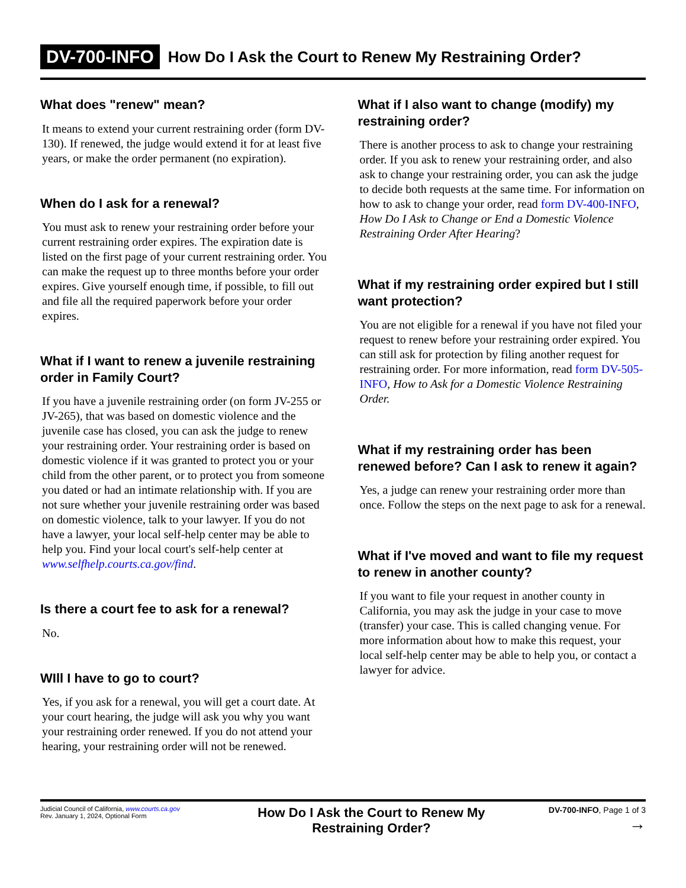DV-700-INFO How Do I Ask the Court to Renew My Restraining Order?
What does "renew" mean?
It means to extend your current restraining order (form DV-130). If renewed, the judge would extend it for at least five years, or make the order permanent (no expiration).
When do I ask for a renewal?
You must ask to renew your restraining order before your current restraining order expires. The expiration date is listed on the first page of your current restraining order. You can make the request up to three months before your order expires. Give yourself enough time, if possible, to fill out and file all the required paperwork before your order expires.
What if I want to renew a juvenile restraining order in Family Court?
If you have a juvenile restraining order (on form JV-255 or JV-265), that was based on domestic violence and the juvenile case has closed, you can ask the judge to renew your restraining order. Your restraining order is based on domestic violence if it was granted to protect you or your child from the other parent, or to protect you from someone you dated or had an intimate relationship with. If you are not sure whether your juvenile restraining order was based on domestic violence, talk to your lawyer. If you do not have a lawyer, your local self-help center may be able to help you. Find your local court's self-help center at www.selfhelp.courts.ca.gov/find.
Is there a court fee to ask for a renewal?
No.
WIll I have to go to court?
Yes, if you ask for a renewal, you will get a court date. At your court hearing, the judge will ask you why you want your restraining order renewed. If you do not attend your hearing, your restraining order will not be renewed.
What if I also want to change (modify) my restraining order?
There is another process to ask to change your restraining order. If you ask to renew your restraining order, and also ask to change your restraining order, you can ask the judge to decide both requests at the same time. For information on how to ask to change your order, read form DV-400-INFO, How Do I Ask to Change or End a Domestic Violence Restraining Order After Hearing?
What if my restraining order expired but I still want protection?
You are not eligible for a renewal if you have not filed your request to renew before your restraining order expired. You can still ask for protection by filing another request for restraining order. For more information, read form DV-505-INFO, How to Ask for a Domestic Violence Restraining Order.
What if my restraining order has been renewed before? Can I ask to renew it again?
Yes, a judge can renew your restraining order more than once. Follow the steps on the next page to ask for a renewal.
What if I've moved and want to file my request to renew in another county?
If you want to file your request in another county in California, you may ask the judge in your case to move (transfer) your case. This is called changing venue. For more information about how to make this request, your local self-help center may be able to help you, or contact a lawyer for advice.
Judicial Council of California, www.courts.ca.gov
Rev. January 1, 2024, Optional Form
How Do I Ask the Court to Renew My
Restraining Order?
DV-700-INFO, Page 1 of 3
→